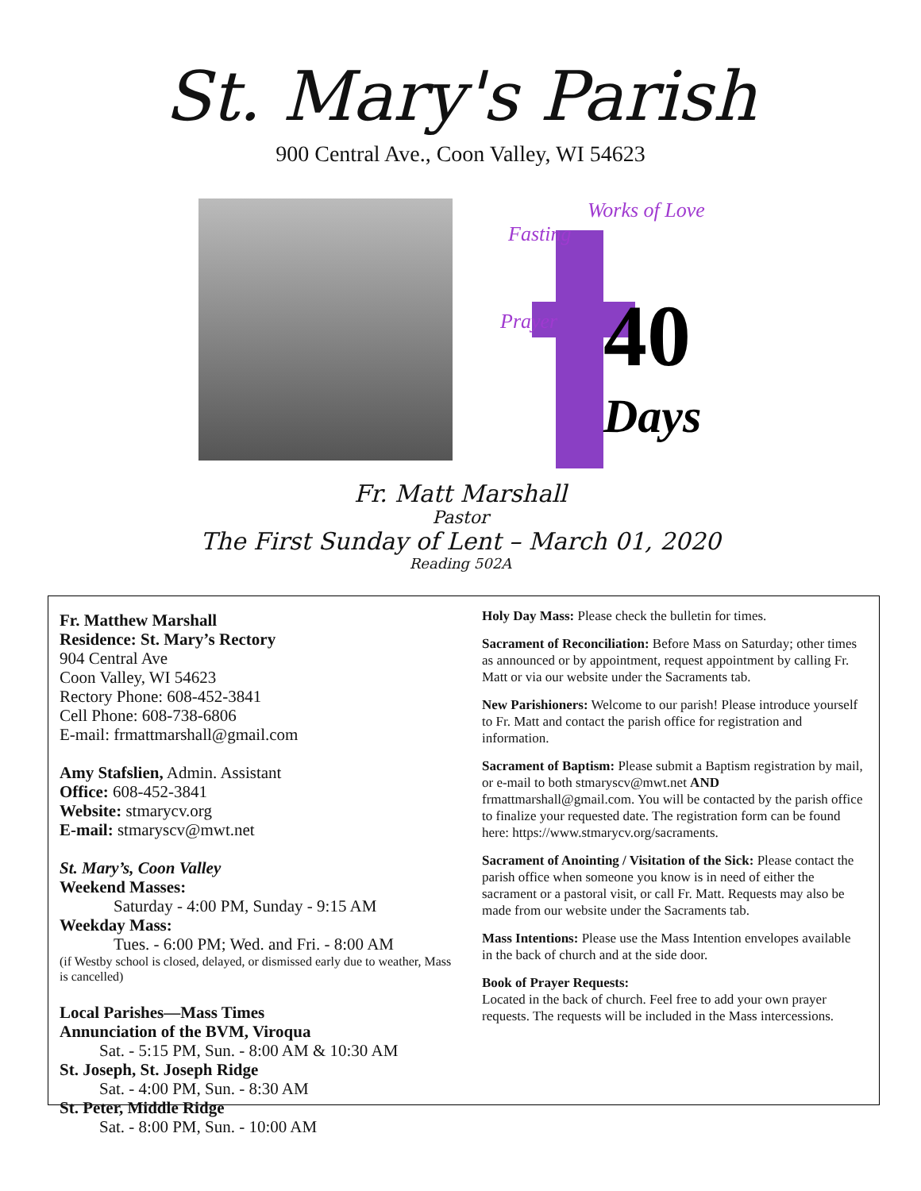St. Mary's Parish
900 Central Ave., Coon Valley, WI 54623
Fasting
Works of Love
Prayer 40
Days
Fr. Matt Marshall
Pastor
The First Sunday of Lent – March 01, 2020
Reading 502A
Fr. Matthew Marshall
Residence: St. Mary’s Rectory
904 Central Ave
Coon Valley, WI 54623
Rectory Phone: 608-452-3841
Cell Phone: 608-738-6806
E-mail: frmattmarshall@gmail.com
Amy Stafslien, Admin. Assistant
Office: 608-452-3841
Website: stmarycv.org
E-mail: stmaryscv@mwt.net
St. Mary’s, Coon Valley
Weekend Masses:
Saturday - 4:00 PM, Sunday - 9:15 AM
Weekday Mass:
Tues. - 6:00 PM; Wed. and Fri. - 8:00 AM
(if Westby school is closed, delayed, or dismissed early due to weather, Mass is cancelled)
Local Parishes—Mass Times
Annunciation of the BVM, Viroqua
Sat. - 5:15 PM, Sun. - 8:00 AM & 10:30 AM
St. Joseph, St. Joseph Ridge
Sat. - 4:00 PM, Sun. - 8:30 AM
St. Peter, Middle Ridge
Sat. - 8:00 PM, Sun. - 10:00 AM
Holy Day Mass: Please check the bulletin for times.
Sacrament of Reconciliation: Before Mass on Saturday; other times as announced or by appointment, request appointment by calling Fr. Matt or via our website under the Sacraments tab.
New Parishioners: Welcome to our parish! Please introduce yourself to Fr. Matt and contact the parish office for registration and information.
Sacrament of Baptism: Please submit a Baptism registration by mail, or e-mail to both stmaryscv@mwt.net AND frmattmarshall@gmail.com. You will be contacted by the parish office to finalize your requested date. The registration form can be found here: https://www.stmarycv.org/sacraments.
Sacrament of Anointing / Visitation of the Sick: Please contact the parish office when someone you know is in need of either the sacrament or a pastoral visit, or call Fr. Matt. Requests may also be made from our website under the Sacraments tab.
Mass Intentions: Please use the Mass Intention envelopes available in the back of church and at the side door.
Book of Prayer Requests:
Located in the back of church. Feel free to add your own prayer requests. The requests will be included in the Mass intercessions.